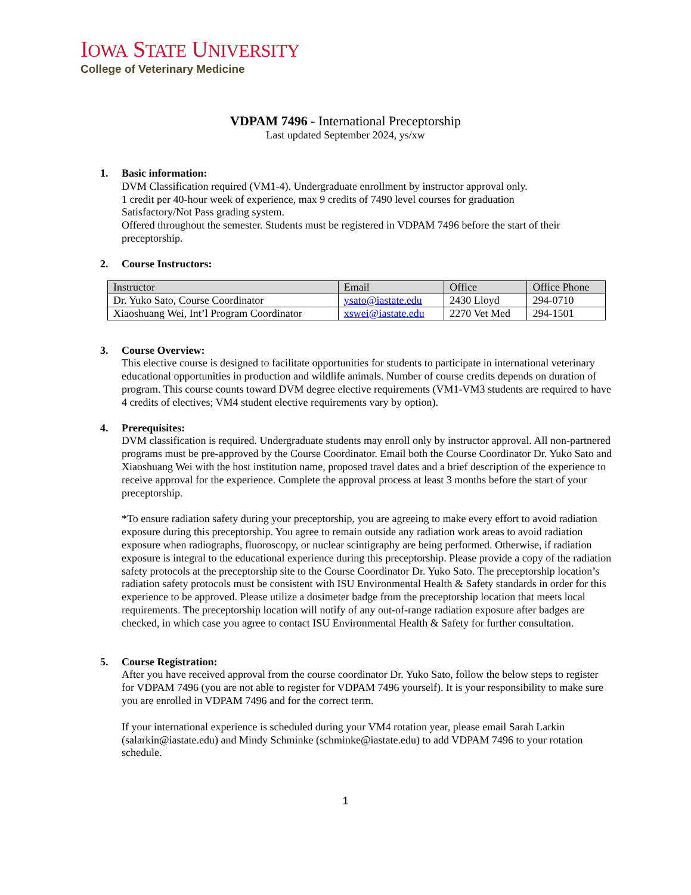IOWA STATE UNIVERSITY
College of Veterinary Medicine
VDPAM 7496 - International Preceptorship
Last updated September 2024, ys/xw
1. Basic information:
DVM Classification required (VM1-4). Undergraduate enrollment by instructor approval only.
1 credit per 40-hour week of experience, max 9 credits of 7490 level courses for graduation
Satisfactory/Not Pass grading system.
Offered throughout the semester. Students must be registered in VDPAM 7496 before the start of their preceptorship.
2. Course Instructors:
| Instructor | Email | Office | Office Phone |
| --- | --- | --- | --- |
| Dr. Yuko Sato, Course Coordinator | ysato@iastate.edu | 2430 Lloyd | 294-0710 |
| Xiaoshuang Wei, Int’l Program Coordinator | xswei@iastate.edu | 2270 Vet Med | 294-1501 |
3. Course Overview:
This elective course is designed to facilitate opportunities for students to participate in international veterinary educational opportunities in production and wildlife animals. Number of course credits depends on duration of program. This course counts toward DVM degree elective requirements (VM1-VM3 students are required to have 4 credits of electives; VM4 student elective requirements vary by option).
4. Prerequisites:
DVM classification is required. Undergraduate students may enroll only by instructor approval. All non-partnered programs must be pre-approved by the Course Coordinator. Email both the Course Coordinator Dr. Yuko Sato and Xiaoshuang Wei with the host institution name, proposed travel dates and a brief description of the experience to receive approval for the experience. Complete the approval process at least 3 months before the start of your preceptorship.
*To ensure radiation safety during your preceptorship, you are agreeing to make every effort to avoid radiation exposure during this preceptorship. You agree to remain outside any radiation work areas to avoid radiation exposure when radiographs, fluoroscopy, or nuclear scintigraphy are being performed. Otherwise, if radiation exposure is integral to the educational experience during this preceptorship. Please provide a copy of the radiation safety protocols at the preceptorship site to the Course Coordinator Dr. Yuko Sato. The preceptorship location’s radiation safety protocols must be consistent with ISU Environmental Health & Safety standards in order for this experience to be approved. Please utilize a dosimeter badge from the preceptorship location that meets local requirements. The preceptorship location will notify of any out-of-range radiation exposure after badges are checked, in which case you agree to contact ISU Environmental Health & Safety for further consultation.
5. Course Registration:
After you have received approval from the course coordinator Dr. Yuko Sato, follow the below steps to register for VDPAM 7496 (you are not able to register for VDPAM 7496 yourself). It is your responsibility to make sure you are enrolled in VDPAM 7496 and for the correct term.
If your international experience is scheduled during your VM4 rotation year, please email Sarah Larkin (salarkin@iastate.edu) and Mindy Schminke (schminke@iastate.edu) to add VDPAM 7496 to your rotation schedule.
1